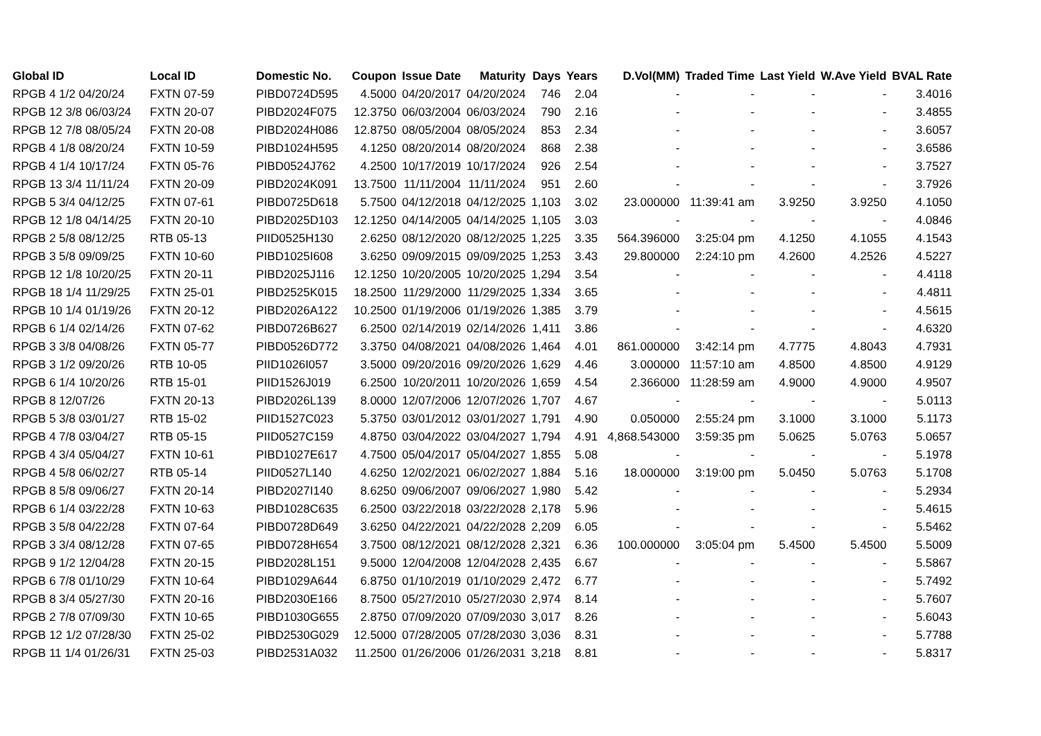| Global ID | Local ID | Domestic No. | Coupon | Issue Date | Maturity | Days | Years | D.Vol(MM) | Traded Time | Last Yield | W.Ave Yield | BVAL Rate |
| --- | --- | --- | --- | --- | --- | --- | --- | --- | --- | --- | --- | --- |
| RPGB 4 1/2 04/20/24 | FXTN 07-59 | PIBD0724D595 | 4.5000 | 04/20/2017 | 04/20/2024 | 746 | 2.04 | - | - | - | - | 3.4016 |
| RPGB 12 3/8 06/03/24 | FXTN 20-07 | PIBD2024F075 | 12.3750 | 06/03/2004 | 06/03/2024 | 790 | 2.16 | - | - | - | - | 3.4855 |
| RPGB 12 7/8 08/05/24 | FXTN 20-08 | PIBD2024H086 | 12.8750 | 08/05/2004 | 08/05/2024 | 853 | 2.34 | - | - | - | - | 3.6057 |
| RPGB 4 1/8 08/20/24 | FXTN 10-59 | PIBD1024H595 | 4.1250 | 08/20/2014 | 08/20/2024 | 868 | 2.38 | - | - | - | - | 3.6586 |
| RPGB 4 1/4 10/17/24 | FXTN 05-76 | PIBD0524J762 | 4.2500 | 10/17/2019 | 10/17/2024 | 926 | 2.54 | - | - | - | - | 3.7527 |
| RPGB 13 3/4 11/11/24 | FXTN 20-09 | PIBD2024K091 | 13.7500 | 11/11/2004 | 11/11/2024 | 951 | 2.60 | - | - | - | - | 3.7926 |
| RPGB 5 3/4 04/12/25 | FXTN 07-61 | PIBD0725D618 | 5.7500 | 04/12/2018 | 04/12/2025 | 1,103 | 3.02 | 23.000000 | 11:39:41 am | 3.9250 | 3.9250 | 4.1050 |
| RPGB 12 1/8 04/14/25 | FXTN 20-10 | PIBD2025D103 | 12.1250 | 04/14/2005 | 04/14/2025 | 1,105 | 3.03 | - | - | - | - | 4.0846 |
| RPGB 2 5/8 08/12/25 | RTB 05-13 | PIID0525H130 | 2.6250 | 08/12/2020 | 08/12/2025 | 1,225 | 3.35 | 564.396000 | 3:25:04 pm | 4.1250 | 4.1055 | 4.1543 |
| RPGB 3 5/8 09/09/25 | FXTN 10-60 | PIBD1025I608 | 3.6250 | 09/09/2015 | 09/09/2025 | 1,253 | 3.43 | 29.800000 | 2:24:10 pm | 4.2600 | 4.2526 | 4.5227 |
| RPGB 12 1/8 10/20/25 | FXTN 20-11 | PIBD2025J116 | 12.1250 | 10/20/2005 | 10/20/2025 | 1,294 | 3.54 | - | - | - | - | 4.4118 |
| RPGB 18 1/4 11/29/25 | FXTN 25-01 | PIBD2525K015 | 18.2500 | 11/29/2000 | 11/29/2025 | 1,334 | 3.65 | - | - | - | - | 4.4811 |
| RPGB 10 1/4 01/19/26 | FXTN 20-12 | PIBD2026A122 | 10.2500 | 01/19/2006 | 01/19/2026 | 1,385 | 3.79 | - | - | - | - | 4.5615 |
| RPGB 6 1/4 02/14/26 | FXTN 07-62 | PIBD0726B627 | 6.2500 | 02/14/2019 | 02/14/2026 | 1,411 | 3.86 | - | - | - | - | 4.6320 |
| RPGB 3 3/8 04/08/26 | FXTN 05-77 | PIBD0526D772 | 3.3750 | 04/08/2021 | 04/08/2026 | 1,464 | 4.01 | 861.000000 | 3:42:14 pm | 4.7775 | 4.8043 | 4.7931 |
| RPGB 3 1/2 09/20/26 | RTB 10-05 | PIID1026I057 | 3.5000 | 09/20/2016 | 09/20/2026 | 1,629 | 4.46 | 3.000000 | 11:57:10 am | 4.8500 | 4.8500 | 4.9129 |
| RPGB 6 1/4 10/20/26 | RTB 15-01 | PIID1526J019 | 6.2500 | 10/20/2011 | 10/20/2026 | 1,659 | 4.54 | 2.366000 | 11:28:59 am | 4.9000 | 4.9000 | 4.9507 |
| RPGB 8 12/07/26 | FXTN 20-13 | PIBD2026L139 | 8.0000 | 12/07/2006 | 12/07/2026 | 1,707 | 4.67 | - | - | - | - | 5.0113 |
| RPGB 5 3/8 03/01/27 | RTB 15-02 | PIID1527C023 | 5.3750 | 03/01/2012 | 03/01/2027 | 1,791 | 4.90 | 0.050000 | 2:55:24 pm | 3.1000 | 3.1000 | 5.1173 |
| RPGB 4 7/8 03/04/27 | RTB 05-15 | PIID0527C159 | 4.8750 | 03/04/2022 | 03/04/2027 | 1,794 | 4.91 | 4,868.543000 | 3:59:35 pm | 5.0625 | 5.0763 | 5.0657 |
| RPGB 4 3/4 05/04/27 | FXTN 10-61 | PIBD1027E617 | 4.7500 | 05/04/2017 | 05/04/2027 | 1,855 | 5.08 | - | - | - | - | 5.1978 |
| RPGB 4 5/8 06/02/27 | RTB 05-14 | PIID0527L140 | 4.6250 | 12/02/2021 | 06/02/2027 | 1,884 | 5.16 | 18.000000 | 3:19:00 pm | 5.0450 | 5.0763 | 5.1708 |
| RPGB 8 5/8 09/06/27 | FXTN 20-14 | PIBD2027I140 | 8.6250 | 09/06/2007 | 09/06/2027 | 1,980 | 5.42 | - | - | - | - | 5.2934 |
| RPGB 6 1/4 03/22/28 | FXTN 10-63 | PIBD1028C635 | 6.2500 | 03/22/2018 | 03/22/2028 | 2,178 | 5.96 | - | - | - | - | 5.4615 |
| RPGB 3 5/8 04/22/28 | FXTN 07-64 | PIBD0728D649 | 3.6250 | 04/22/2021 | 04/22/2028 | 2,209 | 6.05 | - | - | - | - | 5.5462 |
| RPGB 3 3/4 08/12/28 | FXTN 07-65 | PIBD0728H654 | 3.7500 | 08/12/2021 | 08/12/2028 | 2,321 | 6.36 | 100.000000 | 3:05:04 pm | 5.4500 | 5.4500 | 5.5009 |
| RPGB 9 1/2 12/04/28 | FXTN 20-15 | PIBD2028L151 | 9.5000 | 12/04/2008 | 12/04/2028 | 2,435 | 6.67 | - | - | - | - | 5.5867 |
| RPGB 6 7/8 01/10/29 | FXTN 10-64 | PIBD1029A644 | 6.8750 | 01/10/2019 | 01/10/2029 | 2,472 | 6.77 | - | - | - | - | 5.7492 |
| RPGB 8 3/4 05/27/30 | FXTN 20-16 | PIBD2030E166 | 8.7500 | 05/27/2010 | 05/27/2030 | 2,974 | 8.14 | - | - | - | - | 5.7607 |
| RPGB 2 7/8 07/09/30 | FXTN 10-65 | PIBD1030G655 | 2.8750 | 07/09/2020 | 07/09/2030 | 3,017 | 8.26 | - | - | - | - | 5.6043 |
| RPGB 12 1/2 07/28/30 | FXTN 25-02 | PIBD2530G029 | 12.5000 | 07/28/2005 | 07/28/2030 | 3,036 | 8.31 | - | - | - | - | 5.7788 |
| RPGB 11 1/4 01/26/31 | FXTN 25-03 | PIBD2531A032 | 11.2500 | 01/26/2006 | 01/26/2031 | 3,218 | 8.81 | - | - | - | - | 5.8317 |